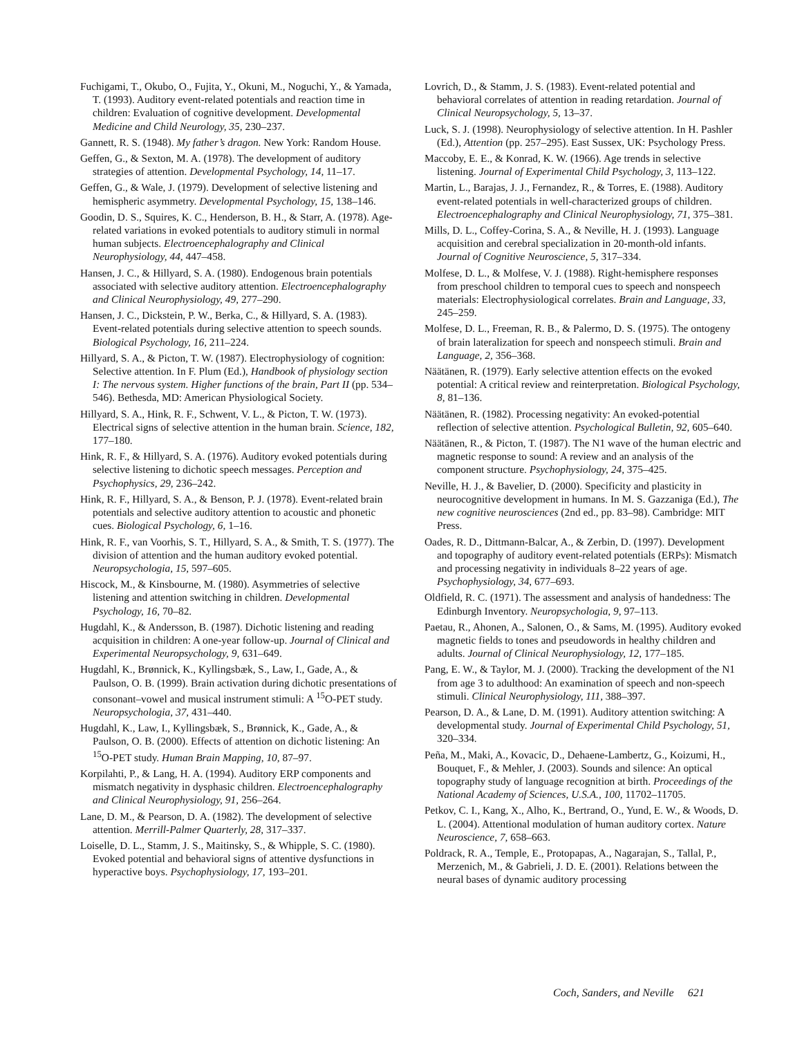Fuchigami, T., Okubo, O., Fujita, Y., Okuni, M., Noguchi, Y., & Yamada, T. (1993). Auditory event-related potentials and reaction time in children: Evaluation of cognitive development. Developmental Medicine and Child Neurology, 35, 230–237.
Gannett, R. S. (1948). My father’s dragon. New York: Random House.
Geffen, G., & Sexton, M. A. (1978). The development of auditory strategies of attention. Developmental Psychology, 14, 11–17.
Geffen, G., & Wale, J. (1979). Development of selective listening and hemispheric asymmetry. Developmental Psychology, 15, 138–146.
Goodin, D. S., Squires, K. C., Henderson, B. H., & Starr, A. (1978). Age-related variations in evoked potentials to auditory stimuli in normal human subjects. Electroencephalography and Clinical Neurophysiology, 44, 447–458.
Hansen, J. C., & Hillyard, S. A. (1980). Endogenous brain potentials associated with selective auditory attention. Electroencephalography and Clinical Neurophysiology, 49, 277–290.
Hansen, J. C., Dickstein, P. W., Berka, C., & Hillyard, S. A. (1983). Event-related potentials during selective attention to speech sounds. Biological Psychology, 16, 211–224.
Hillyard, S. A., & Picton, T. W. (1987). Electrophysiology of cognition: Selective attention. In F. Plum (Ed.), Handbook of physiology section I: The nervous system. Higher functions of the brain, Part II (pp. 534–546). Bethesda, MD: American Physiological Society.
Hillyard, S. A., Hink, R. F., Schwent, V. L., & Picton, T. W. (1973). Electrical signs of selective attention in the human brain. Science, 182, 177–180.
Hink, R. F., & Hillyard, S. A. (1976). Auditory evoked potentials during selective listening to dichotic speech messages. Perception and Psychophysics, 29, 236–242.
Hink, R. F., Hillyard, S. A., & Benson, P. J. (1978). Event-related brain potentials and selective auditory attention to acoustic and phonetic cues. Biological Psychology, 6, 1–16.
Hink, R. F., van Voorhis, S. T., Hillyard, S. A., & Smith, T. S. (1977). The division of attention and the human auditory evoked potential. Neuropsychologia, 15, 597–605.
Hiscock, M., & Kinsbourne, M. (1980). Asymmetries of selective listening and attention switching in children. Developmental Psychology, 16, 70–82.
Hugdahl, K., & Andersson, B. (1987). Dichotic listening and reading acquisition in children: A one-year follow-up. Journal of Clinical and Experimental Neuropsychology, 9, 631–649.
Hugdahl, K., Brønnick, K., Kyllingsbæk, S., Law, I., Gade, A., & Paulson, O. B. (1999). Brain activation during dichotic presentations of consonant–vowel and musical instrument stimuli: A <sup>15</sup>O-PET study. Neuropsychologia, 37, 431–440.
Hugdahl, K., Law, I., Kyllingsbæk, S., Brønnick, K., Gade, A., & Paulson, O. B. (2000). Effects of attention on dichotic listening: An <sup>15</sup>O-PET study. Human Brain Mapping, 10, 87–97.
Korpilahti, P., & Lang, H. A. (1994). Auditory ERP components and mismatch negativity in dysphasic children. Electroencephalography and Clinical Neurophysiology, 91, 256–264.
Lane, D. M., & Pearson, D. A. (1982). The development of selective attention. Merrill-Palmer Quarterly, 28, 317–337.
Loiselle, D. L., Stamm, J. S., Maitinsky, S., & Whipple, S. C. (1980). Evoked potential and behavioral signs of attentive dysfunctions in hyperactive boys. Psychophysiology, 17, 193–201.
Lovrich, D., & Stamm, J. S. (1983). Event-related potential and behavioral correlates of attention in reading retardation. Journal of Clinical Neuropsychology, 5, 13–37.
Luck, S. J. (1998). Neurophysiology of selective attention. In H. Pashler (Ed.), Attention (pp. 257–295). East Sussex, UK: Psychology Press.
Maccoby, E. E., & Konrad, K. W. (1966). Age trends in selective listening. Journal of Experimental Child Psychology, 3, 113–122.
Martin, L., Barajas, J. J., Fernandez, R., & Torres, E. (1988). Auditory event-related potentials in well-characterized groups of children. Electroencephalography and Clinical Neurophysiology, 71, 375–381.
Mills, D. L., Coffey-Corina, S. A., & Neville, H. J. (1993). Language acquisition and cerebral specialization in 20-month-old infants. Journal of Cognitive Neuroscience, 5, 317–334.
Molfese, D. L., & Molfese, V. J. (1988). Right-hemisphere responses from preschool children to temporal cues to speech and nonspeech materials: Electrophysiological correlates. Brain and Language, 33, 245–259.
Molfese, D. L., Freeman, R. B., & Palermo, D. S. (1975). The ontogeny of brain lateralization for speech and nonspeech stimuli. Brain and Language, 2, 356–368.
Näätänen, R. (1979). Early selective attention effects on the evoked potential: A critical review and reinterpretation. Biological Psychology, 8, 81–136.
Näätänen, R. (1982). Processing negativity: An evoked-potential reflection of selective attention. Psychological Bulletin, 92, 605–640.
Näätänen, R., & Picton, T. (1987). The N1 wave of the human electric and magnetic response to sound: A review and an analysis of the component structure. Psychophysiology, 24, 375–425.
Neville, H. J., & Bavelier, D. (2000). Specificity and plasticity in neurocognitive development in humans. In M. S. Gazzaniga (Ed.), The new cognitive neurosciences (2nd ed., pp. 83–98). Cambridge: MIT Press.
Oades, R. D., Dittmann-Balcar, A., & Zerbin, D. (1997). Development and topography of auditory event-related potentials (ERPs): Mismatch and processing negativity in individuals 8–22 years of age. Psychophysiology, 34, 677–693.
Oldfield, R. C. (1971). The assessment and analysis of handedness: The Edinburgh Inventory. Neuropsychologia, 9, 97–113.
Paetau, R., Ahonen, A., Salonen, O., & Sams, M. (1995). Auditory evoked magnetic fields to tones and pseudowords in healthy children and adults. Journal of Clinical Neurophysiology, 12, 177–185.
Pang, E. W., & Taylor, M. J. (2000). Tracking the development of the N1 from age 3 to adulthood: An examination of speech and non-speech stimuli. Clinical Neurophysiology, 111, 388–397.
Pearson, D. A., & Lane, D. M. (1991). Auditory attention switching: A developmental study. Journal of Experimental Child Psychology, 51, 320–334.
Peña, M., Maki, A., Kovacic, D., Dehaene-Lambertz, G., Koizumi, H., Bouquet, F., & Mehler, J. (2003). Sounds and silence: An optical topography study of language recognition at birth. Proceedings of the National Academy of Sciences, U.S.A., 100, 11702–11705.
Petkov, C. I., Kang, X., Alho, K., Bertrand, O., Yund, E. W., & Woods, D. L. (2004). Attentional modulation of human auditory cortex. Nature Neuroscience, 7, 658–663.
Poldrack, R. A., Temple, E., Protopapas, A., Nagarajan, S., Tallal, P., Merzenich, M., & Gabrieli, J. D. E. (2001). Relations between the neural bases of dynamic auditory processing
Coch, Sanders, and Neville 621